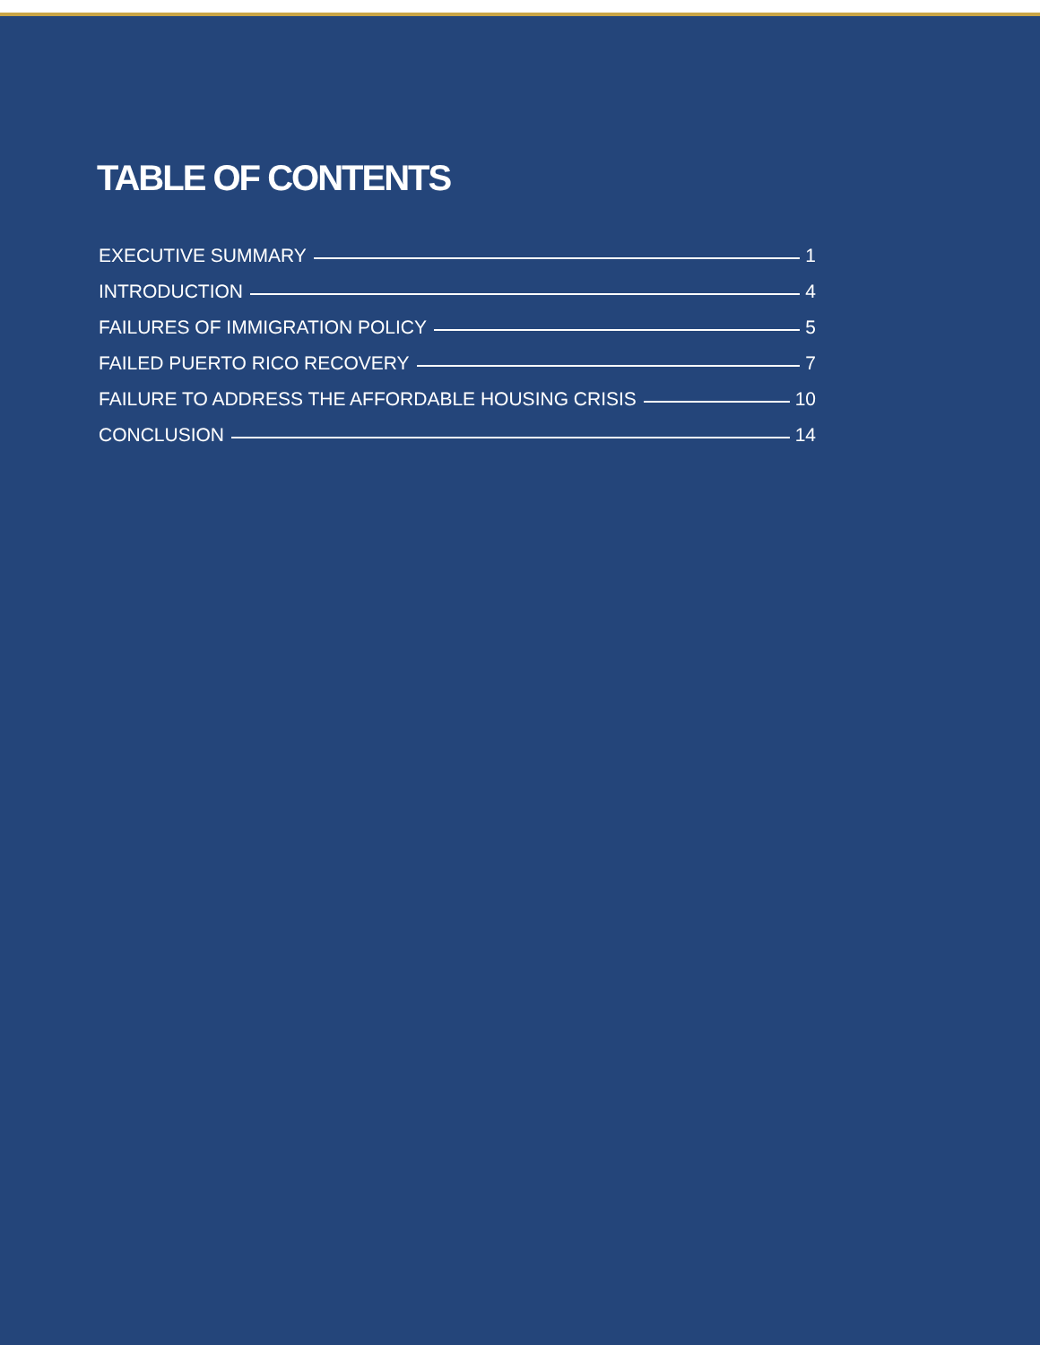TABLE OF CONTENTS
EXECUTIVE SUMMARY 1
INTRODUCTION 4
FAILURES OF IMMIGRATION POLICY 5
FAILED PUERTO RICO RECOVERY 7
FAILURE TO ADDRESS THE AFFORDABLE HOUSING CRISIS 10
CONCLUSION 14